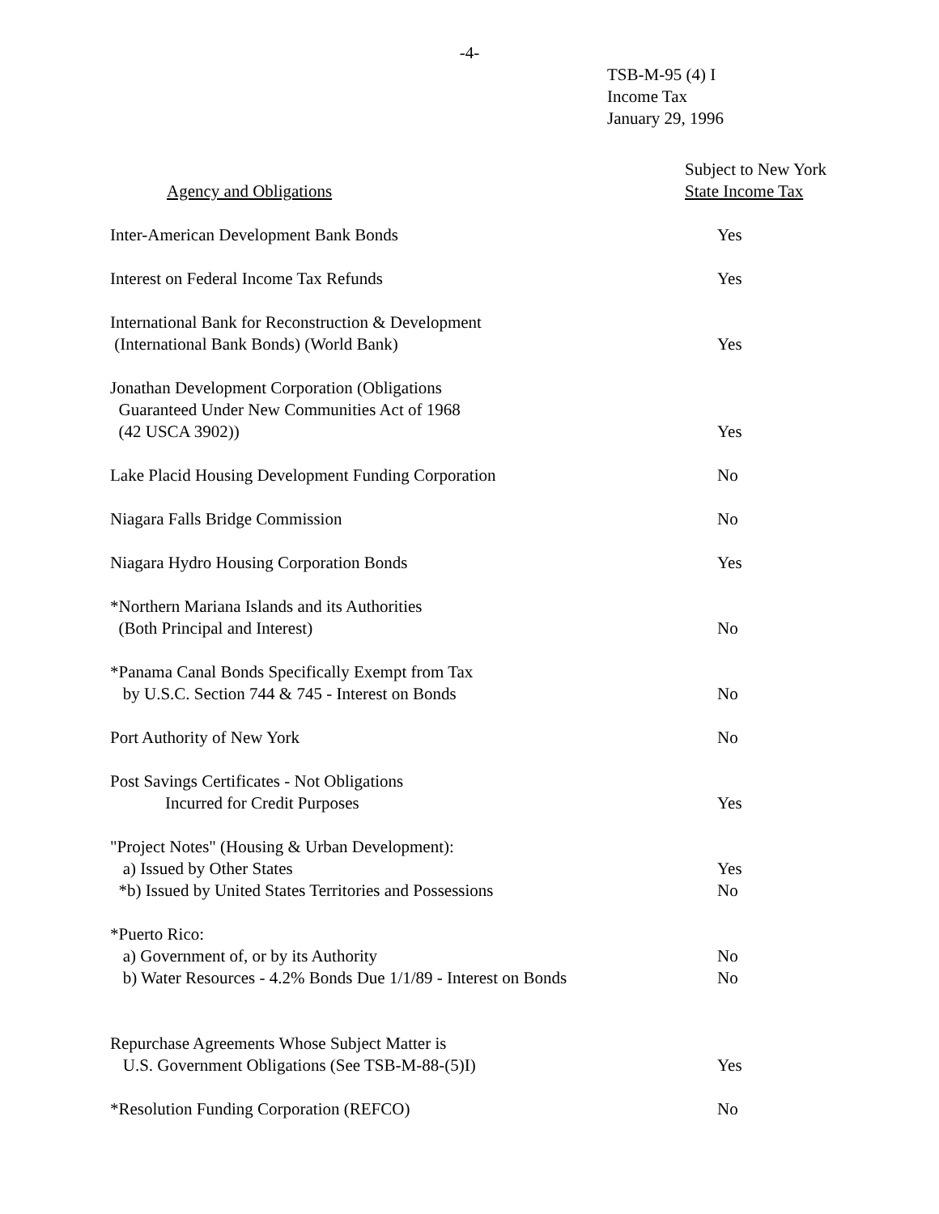-4-
TSB-M-95 (4) I
Income Tax
January 29, 1996
| Agency and Obligations | Subject to New York State Income Tax |
| --- | --- |
| Inter-American Development Bank Bonds | Yes |
| Interest on Federal Income Tax Refunds | Yes |
| International Bank for Reconstruction & Development (International Bank Bonds) (World Bank) | Yes |
| Jonathan Development Corporation (Obligations Guaranteed Under New Communities Act of 1968 (42 USCA 3902)) | Yes |
| Lake Placid Housing Development Funding Corporation | No |
| Niagara Falls Bridge Commission | No |
| Niagara Hydro Housing Corporation Bonds | Yes |
| *Northern Mariana Islands and its Authorities (Both Principal and Interest) | No |
| *Panama Canal Bonds Specifically Exempt from Tax by U.S.C. Section 744 & 745 - Interest on Bonds | No |
| Port Authority of New York | No |
| Post Savings Certificates - Not Obligations Incurred for Credit Purposes | Yes |
| "Project Notes" (Housing & Urban Development): a) Issued by Other States | Yes |
| *b) Issued by United States Territories and Possessions | No |
| *Puerto Rico: a) Government of, or by its Authority | No |
| b) Water Resources - 4.2% Bonds Due 1/1/89 - Interest on Bonds | No |
| Repurchase Agreements Whose Subject Matter is U.S. Government Obligations (See TSB-M-88-(5)I) | Yes |
| *Resolution Funding Corporation (REFCO) | No |